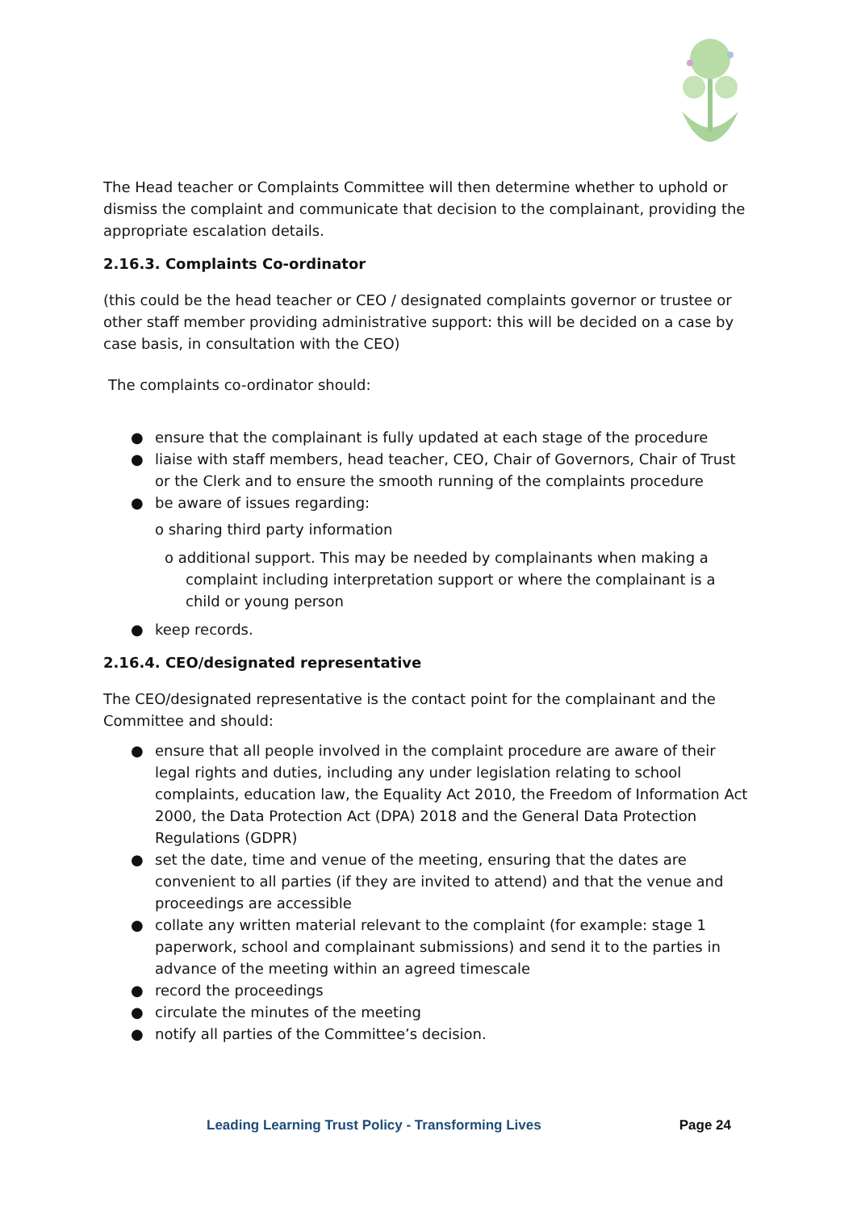The Head teacher or Complaints Committee will then determine whether to uphold or dismiss the complaint and communicate that decision to the complainant, providing the appropriate escalation details.
2.16.3. Complaints Co-ordinator
(this could be the head teacher or CEO / designated complaints governor or trustee or other staff member providing administrative support: this will be decided on a case by case basis, in consultation with the CEO)
The complaints co-ordinator should:
● ensure that the complainant is fully updated at each stage of the procedure
● liaise with staff members, head teacher, CEO, Chair of Governors, Chair of Trust or the Clerk and to ensure the smooth running of the complaints procedure
● be aware of issues regarding:
o sharing third party information
o additional support. This may be needed by complainants when making a complaint including interpretation support or where the complainant is a child or young person
● keep records.
2.16.4. CEO/designated representative
The CEO/designated representative is the contact point for the complainant and the Committee and should:
● ensure that all people involved in the complaint procedure are aware of their legal rights and duties, including any under legislation relating to school complaints, education law, the Equality Act 2010, the Freedom of Information Act 2000, the Data Protection Act (DPA) 2018 and the General Data Protection Regulations (GDPR)
● set the date, time and venue of the meeting, ensuring that the dates are convenient to all parties (if they are invited to attend) and that the venue and proceedings are accessible
● collate any written material relevant to the complaint (for example: stage 1 paperwork, school and complainant submissions) and send it to the parties in advance of the meeting within an agreed timescale
● record the proceedings
● circulate the minutes of the meeting
● notify all parties of the Committee’s decision.
Leading Learning Trust Policy - Transforming Lives Page 24